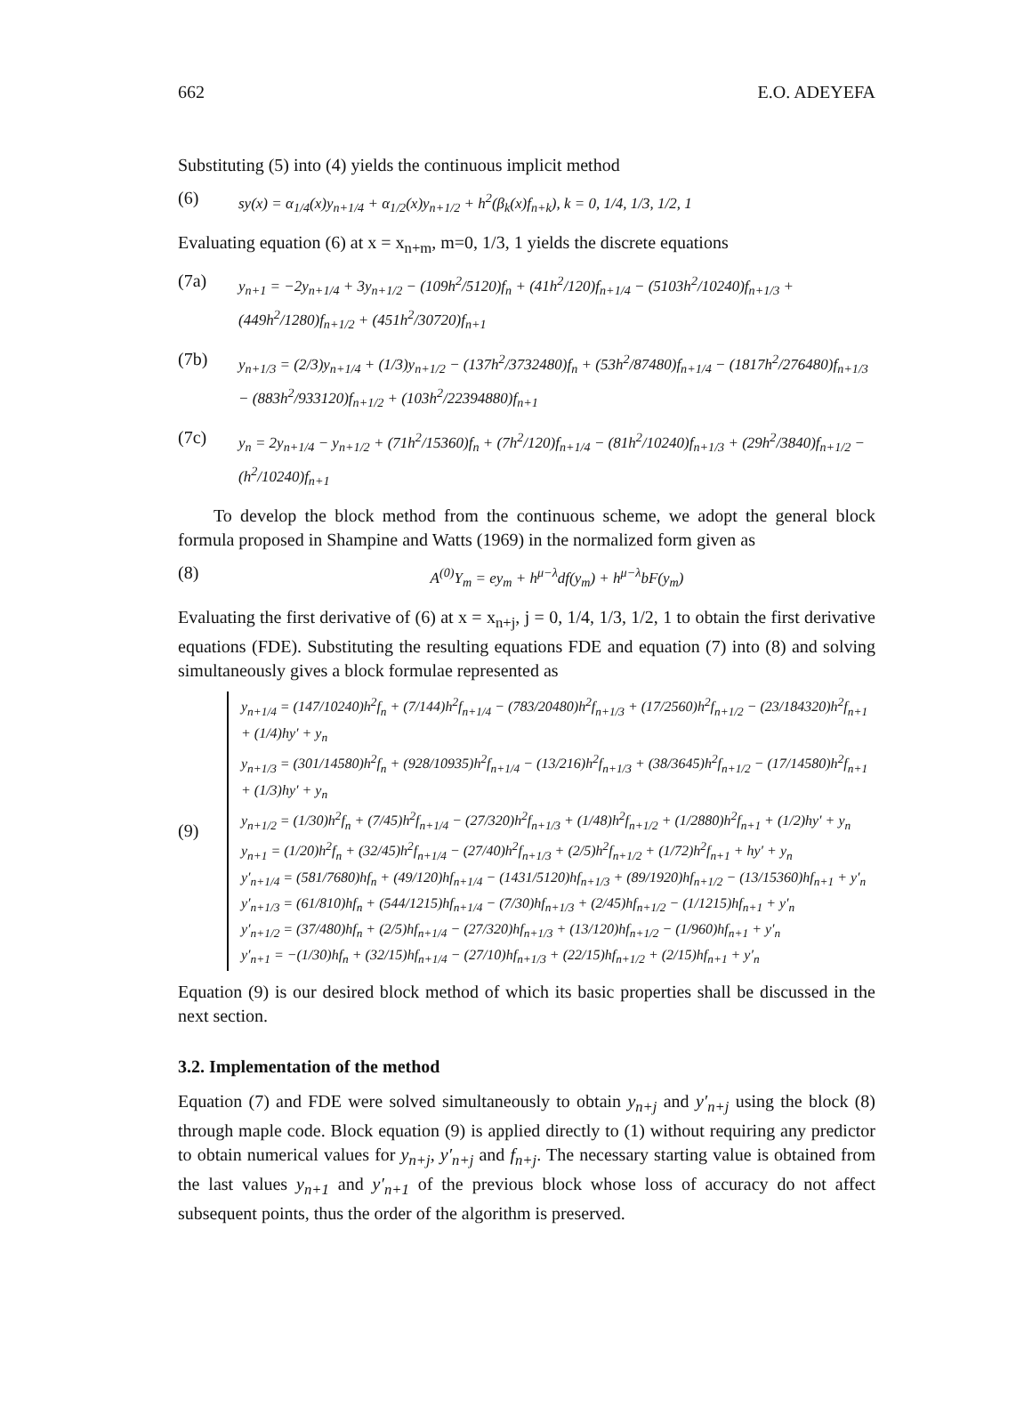662 E.O. ADEYEFA
Substituting (5) into (4) yields the continuous implicit method
(6) sy(x) = α<sub>1/4</sub>(x)y<sub>n+1/4</sub> + α<sub>1/2</sub>(x)y<sub>n+1/2</sub> + h<sup>2</sup>(β<sub>k</sub>(x)f<sub>n+k</sub>), k = 0, 1/4, 1/3, 1/2, 1
Evaluating equation (6) at x = x<sub>n+m</sub>, m=0, 1/3, 1 yields the discrete equations
(7a) y<sub>n+1</sub> = −2y<sub>n+1/4</sub> + 3y<sub>n+1/2</sub> − (109h<sup>2</sup>/5120)f<sub>n</sub> + (41h<sup>2</sup>/120)f<sub>n+1/4</sub> − (5103h<sup>2</sup>/10240)f<sub>n+1/3</sub> + (449h<sup>2</sup>/1280)f<sub>n+1/2</sub> + (451h<sup>2</sup>/30720)f<sub>n+1</sub>
(7b) y<sub>n+1/3</sub> = (2/3)y<sub>n+1/4</sub> + (1/3)y<sub>n+1/2</sub> − (137h<sup>2</sup>/3732480)f<sub>n</sub> + (53h<sup>2</sup>/87480)f<sub>n+1/4</sub> − (1817h<sup>2</sup>/276480)f<sub>n+1/3</sub> − (883h<sup>2</sup>/933120)f<sub>n+1/2</sub> + (103h<sup>2</sup>/22394880)f<sub>n+1</sub>
(7c) y<sub>n</sub> = 2y<sub>n+1/4</sub> − y<sub>n+1/2</sub> + (71h<sup>2</sup>/15360)f<sub>n</sub> + (7h<sup>2</sup>/120)f<sub>n+1/4</sub> − (81h<sup>2</sup>/10240)f<sub>n+1/3</sub> + (29h<sup>2</sup>/3840)f<sub>n+1/2</sub> − (h<sup>2</sup>/10240)f<sub>n+1</sub>
To develop the block method from the continuous scheme, we adopt the general block formula proposed in Shampine and Watts (1969) in the normalized form given as
(8) A<sup>(0)</sup>Y<sub>m</sub> = ey<sub>m</sub> + h<sup>μ−λ</sup>df(y<sub>m</sub>) + h<sup>μ−λ</sup>bF(y<sub>m</sub>)
Evaluating the first derivative of (6) at x = x<sub>n+j</sub>, j = 0, 1/4, 1/3, 1/2, 1 to obtain the first derivative equations (FDE). Substituting the resulting equations FDE and equation (7) into (8) and solving simultaneously gives a block formulae represented as
(9)
y<sub>n+1/4</sub> = (147/10240)h<sup>2</sup>f<sub>n</sub> + (7/144)h<sup>2</sup>f<sub>n+1/4</sub> − (783/20480)h<sup>2</sup>f<sub>n+1/3</sub> + (17/2560)h<sup>2</sup>f<sub>n+1/2</sub> − (23/184320)h<sup>2</sup>f<sub>n+1</sub> + (1/4)hy′ + y<sub>n</sub>
y<sub>n+1/3</sub> = (301/14580)h<sup>2</sup>f<sub>n</sub> + (928/10935)h<sup>2</sup>f<sub>n+1/4</sub> − (13/216)h<sup>2</sup>f<sub>n+1/3</sub> + (38/3645)h<sup>2</sup>f<sub>n+1/2</sub> − (17/14580)h<sup>2</sup>f<sub>n+1</sub> + (1/3)hy′ + y<sub>n</sub>
y<sub>n+1/2</sub> = (1/30)h<sup>2</sup>f<sub>n</sub> + (7/45)h<sup>2</sup>f<sub>n+1/4</sub> − (27/320)h<sup>2</sup>f<sub>n+1/3</sub> + (1/48)h<sup>2</sup>f<sub>n+1/2</sub> + (1/2880)h<sup>2</sup>f<sub>n+1</sub> + (1/2)hy′ + y<sub>n</sub>
y<sub>n+1</sub> = (1/20)h<sup>2</sup>f<sub>n</sub> + (32/45)h<sup>2</sup>f<sub>n+1/4</sub> − (27/40)h<sup>2</sup>f<sub>n+1/3</sub> + (2/5)h<sup>2</sup>f<sub>n+1/2</sub> + (1/72)h<sup>2</sup>f<sub>n+1</sub> + hy′ + y<sub>n</sub>
y′<sub>n+1/4</sub> = (581/7680)hf<sub>n</sub> + (49/120)hf<sub>n+1/4</sub> − (1431/5120)hf<sub>n+1/3</sub> + (89/1920)hf<sub>n+1/2</sub> − (13/15360)hf<sub>n+1</sub> + y′<sub>n</sub>
y′<sub>n+1/3</sub> = (61/810)hf<sub>n</sub> + (544/1215)hf<sub>n+1/4</sub> − (7/30)hf<sub>n+1/3</sub> + (2/45)hf<sub>n+1/2</sub> − (1/1215)hf<sub>n+1</sub> + y′<sub>n</sub>
y′<sub>n+1/2</sub> = (37/480)hf<sub>n</sub> + (2/5)hf<sub>n+1/4</sub> − (27/320)hf<sub>n+1/3</sub> + (13/120)hf<sub>n+1/2</sub> − (1/960)hf<sub>n+1</sub> + y′<sub>n</sub>
y′<sub>n+1</sub> = −(1/30)hf<sub>n</sub> + (32/15)hf<sub>n+1/4</sub> − (27/10)hf<sub>n+1/3</sub> + (22/15)hf<sub>n+1/2</sub> + (2/15)hf<sub>n+1</sub> + y′<sub>n</sub>
Equation (9) is our desired block method of which its basic properties shall be discussed in the next section.
3.2. Implementation of the method
Equation (7) and FDE were solved simultaneously to obtain y<sub>n+j</sub> and y′<sub>n+j</sub> using the block (8) through maple code. Block equation (9) is applied directly to (1) without requiring any predictor to obtain numerical values for y<sub>n+j</sub>, y′<sub>n+j</sub> and f<sub>n+j</sub>. The necessary starting value is obtained from the last values y<sub>n+1</sub> and y′<sub>n+1</sub> of the previous block whose loss of accuracy do not affect subsequent points, thus the order of the algorithm is preserved.